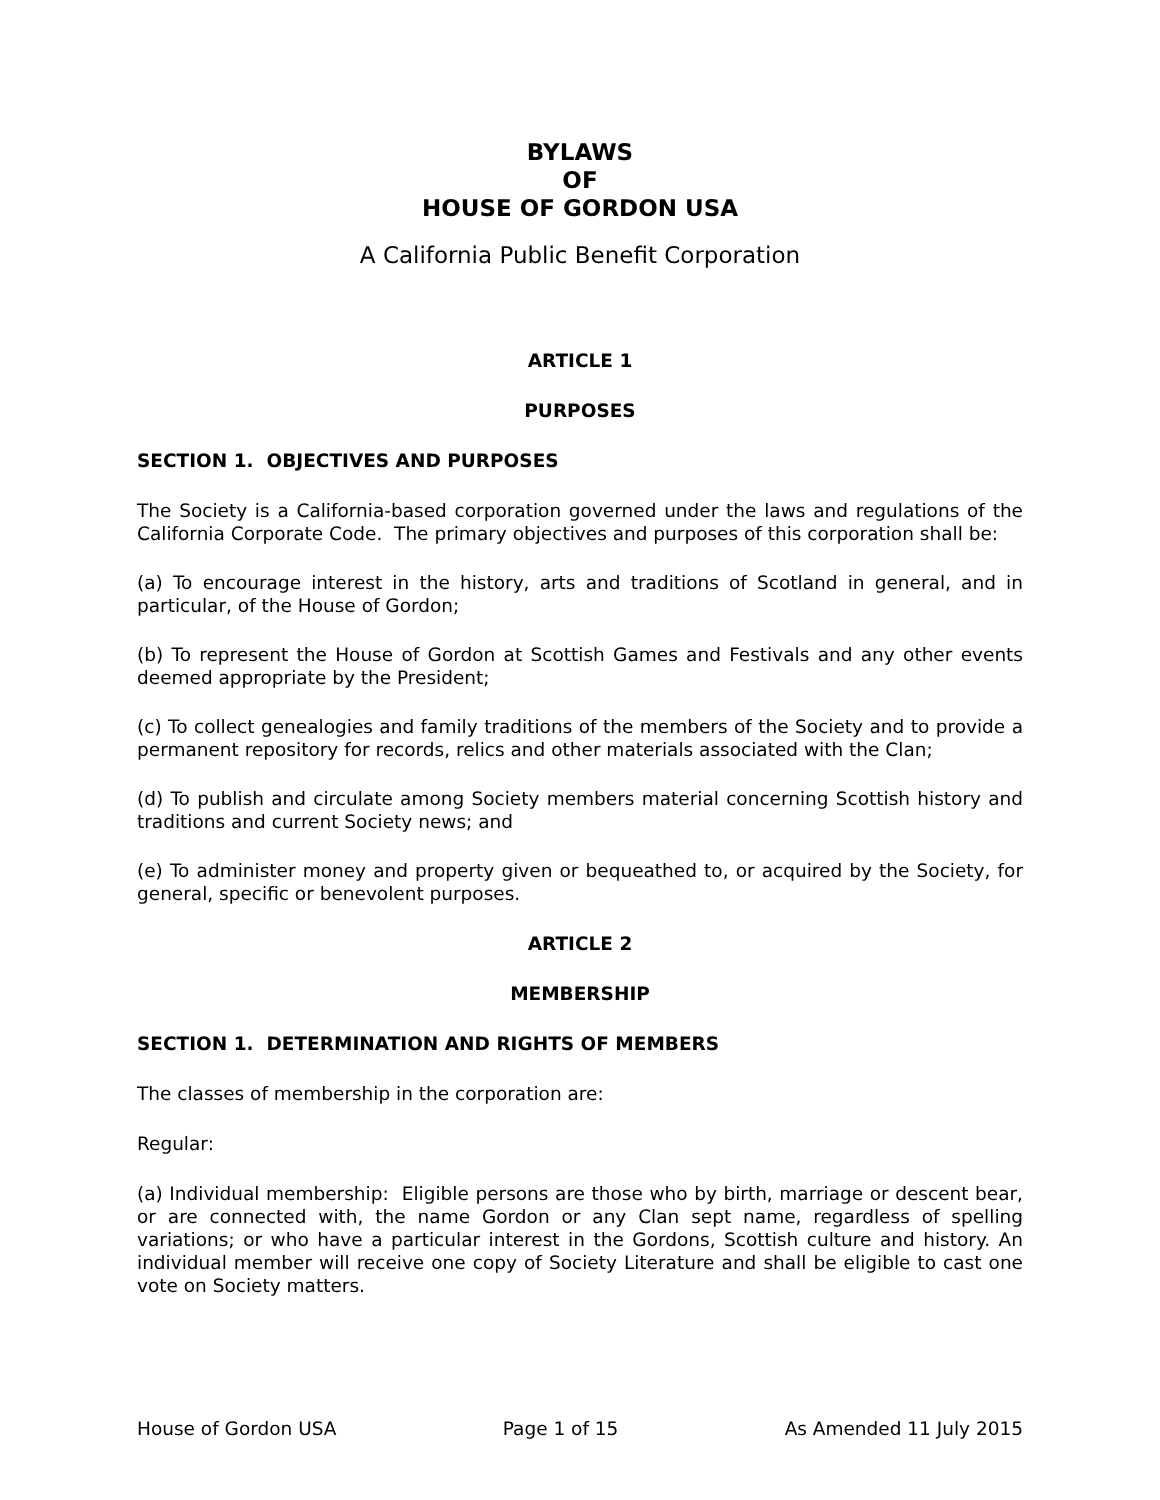BYLAWS
OF
HOUSE OF GORDON USA
A California Public Benefit Corporation
ARTICLE 1
PURPOSES
SECTION 1. OBJECTIVES AND PURPOSES
The Society is a California-based corporation governed under the laws and regulations of the California Corporate Code. The primary objectives and purposes of this corporation shall be:
(a) To encourage interest in the history, arts and traditions of Scotland in general, and in particular, of the House of Gordon;
(b) To represent the House of Gordon at Scottish Games and Festivals and any other events deemed appropriate by the President;
(c) To collect genealogies and family traditions of the members of the Society and to provide a permanent repository for records, relics and other materials associated with the Clan;
(d) To publish and circulate among Society members material concerning Scottish history and traditions and current Society news; and
(e) To administer money and property given or bequeathed to, or acquired by the Society, for general, specific or benevolent purposes.
ARTICLE 2
MEMBERSHIP
SECTION 1. DETERMINATION AND RIGHTS OF MEMBERS
The classes of membership in the corporation are:
Regular:
(a) Individual membership: Eligible persons are those who by birth, marriage or descent bear, or are connected with, the name Gordon or any Clan sept name, regardless of spelling variations; or who have a particular interest in the Gordons, Scottish culture and history. An individual member will receive one copy of Society Literature and shall be eligible to cast one vote on Society matters.
House of Gordon USA Page 1 of 15 As Amended 11 July 2015